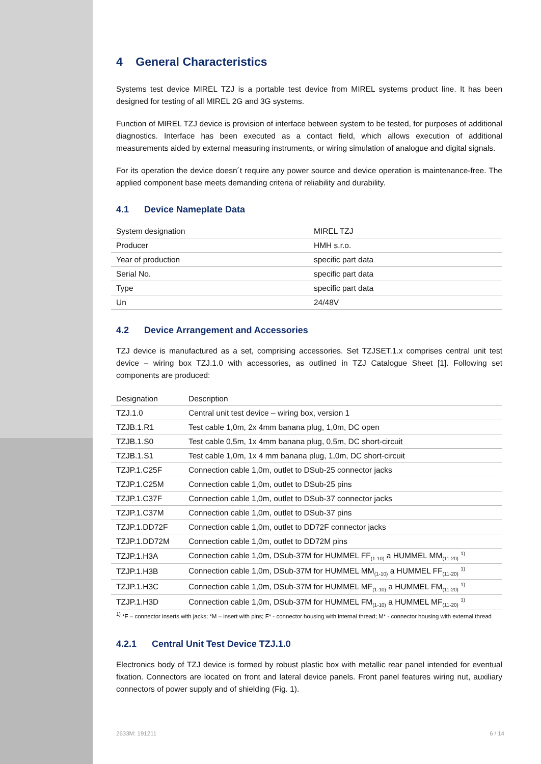4 General Characteristics
Systems test device MIREL TZJ is a portable test device from MIREL systems product line. It has been designed for testing of all MIREL 2G and 3G systems.
Function of MIREL TZJ device is provision of interface between system to be tested, for purposes of additional diagnostics. Interface has been executed as a contact field, which allows execution of additional measurements aided by external measuring instruments, or wiring simulation of analogue and digital signals.
For its operation the device doesn´t require any power source and device operation is maintenance-free. The applied component base meets demanding criteria of reliability and durability.
4.1 Device Nameplate Data
| System designation | MIREL TZJ |
| Producer | HMH s.r.o. |
| Year of production | specific part data |
| Serial No. | specific part data |
| Type | specific part data |
| Un | 24/48V |
4.2 Device Arrangement and Accessories
TZJ device is manufactured as a set, comprising accessories. Set TZJSET.1.x comprises central unit test device – wiring box TZJ.1.0 with accessories, as outlined in TZJ Catalogue Sheet [1]. Following set components are produced:
| Designation | Description |
| --- | --- |
| TZJ.1.0 | Central unit test device – wiring box, version 1 |
| TZJB.1.R1 | Test cable 1,0m, 2x 4mm banana plug, 1,0m, DC open |
| TZJB.1.S0 | Test cable 0,5m, 1x 4mm banana plug, 0,5m, DC short-circuit |
| TZJB.1.S1 | Test cable 1,0m, 1x 4 mm banana plug, 1,0m, DC short-circuit |
| TZJP.1.C25F | Connection cable 1,0m, outlet to DSub-25 connector jacks |
| TZJP.1.C25M | Connection cable 1,0m, outlet to DSub-25 pins |
| TZJP.1.C37F | Connection cable 1,0m, outlet to DSub-37 connector jacks |
| TZJP.1.C37M | Connection cable 1,0m, outlet to DSub-37 pins |
| TZJP.1.DD72F | Connection cable 1,0m, outlet to DD72F connector jacks |
| TZJP.1.DD72M | Connection cable 1,0m, outlet to DD72M pins |
| TZJP.1.H3A | Connection cable 1,0m, DSub-37M for HUMMEL FF<sub>(1-10)</sub> a HUMMEL MM<sub>(11-20)</sub> <sup>1)</sup> |
| TZJP.1.H3B | Connection cable 1,0m, DSub-37M for HUMMEL MM<sub>(1-10)</sub> a HUMMEL FF<sub>(11-20)</sub> <sup>1)</sup> |
| TZJP.1.H3C | Connection cable 1,0m, DSub-37M for HUMMEL MF<sub>(1-10)</sub> a HUMMEL FM<sub>(11-20)</sub> <sup>1)</sup> |
| TZJP.1.H3D | Connection cable 1,0m, DSub-37M for HUMMEL FM<sub>(1-10)</sub> a HUMMEL MF<sub>(11-20)</sub> <sup>1)</sup> |
<sup>1)</sup> *F – connector inserts with jacks; *M – insert with pins; F* - connector housing with internal thread; M* - connector housing with external thread
4.2.1 Central Unit Test Device TZJ.1.0
Electronics body of TZJ device is formed by robust plastic box with metallic rear panel intended for eventual fixation. Connectors are located on front and lateral device panels. Front panel features wiring nut, auxiliary connectors of power supply and of shielding (Fig. 1).
2633M: 191211 6 / 14